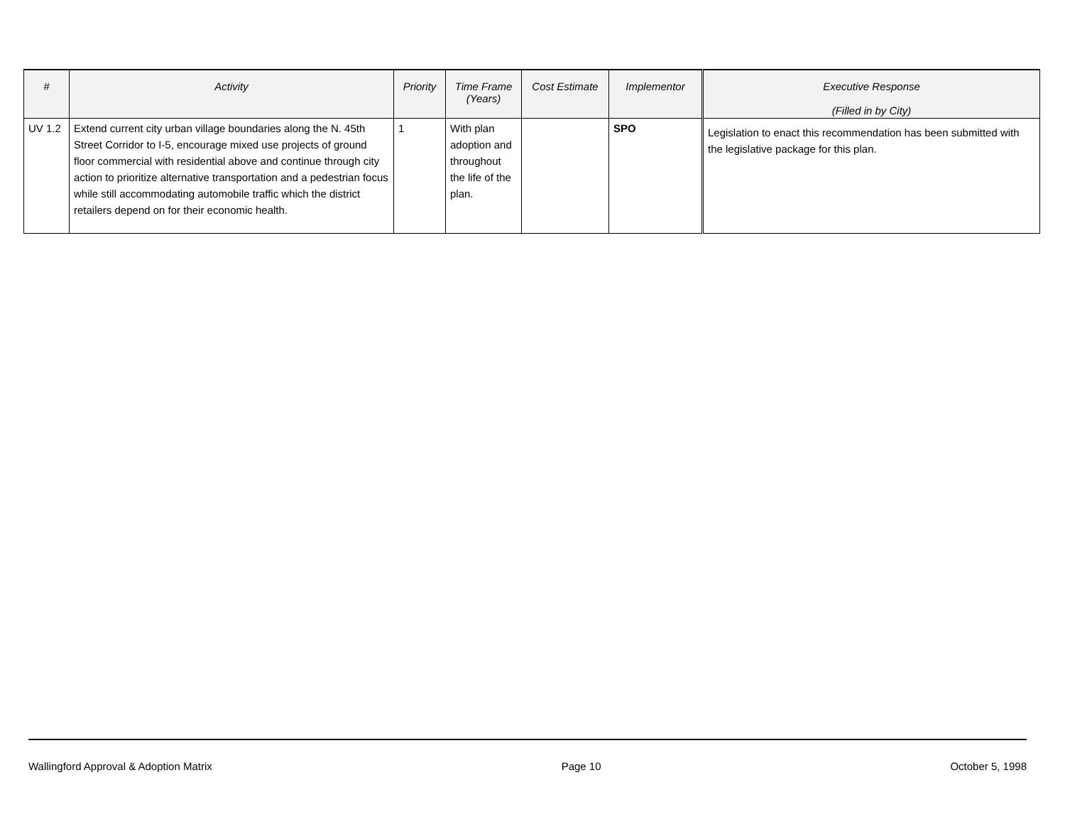| # | Activity | Priority | Time Frame (Years) | Cost Estimate | Implementor | Executive Response (Filled in by City) |
| --- | --- | --- | --- | --- | --- | --- |
| UV 1.2 | Extend current city urban village boundaries along the N. 45th Street Corridor to I-5, encourage mixed use projects of ground floor commercial with residential above and continue through city action to prioritize alternative transportation and a pedestrian focus while still accommodating automobile traffic which the district retailers depend on for their economic health. | 1 | With plan adoption and throughout the life of the plan. | | SPO | Legislation to enact this recommendation has been submitted with the legislative package for this plan. |
Wallingford Approval & Adoption Matrix Page 10 October 5, 1998